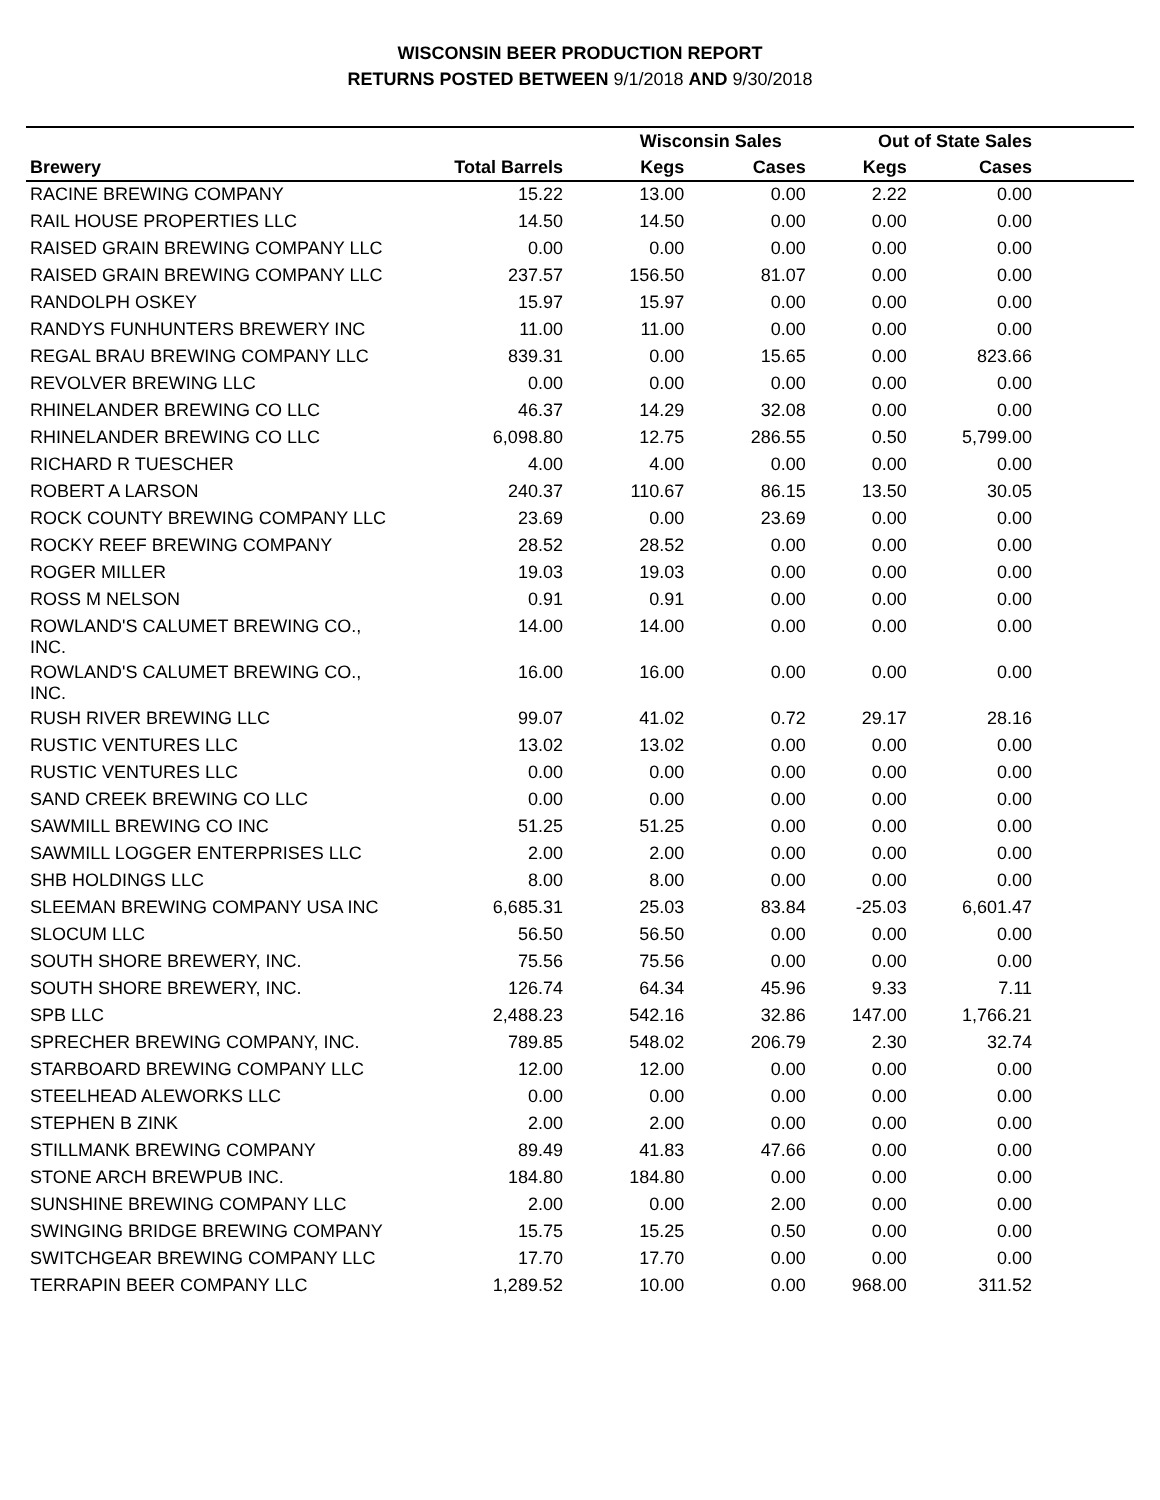WISCONSIN BEER PRODUCTION REPORT
RETURNS POSTED BETWEEN 9/1/2018 AND 9/30/2018
| | | Wisconsin Sales | | Out of State Sales | | |
| --- | --- | --- | --- | --- | --- | --- |
| Brewery | Total Barrels | Kegs | Cases | Kegs | Cases | |
| RACINE BREWING COMPANY | 15.22 | 13.00 | 0.00 | 2.22 | 0.00 | |
| RAIL HOUSE PROPERTIES LLC | 14.50 | 14.50 | 0.00 | 0.00 | 0.00 | |
| RAISED GRAIN BREWING COMPANY LLC | 0.00 | 0.00 | 0.00 | 0.00 | 0.00 | |
| RAISED GRAIN BREWING COMPANY LLC | 237.57 | 156.50 | 81.07 | 0.00 | 0.00 | |
| RANDOLPH OSKEY | 15.97 | 15.97 | 0.00 | 0.00 | 0.00 | |
| RANDYS FUNHUNTERS BREWERY INC | 11.00 | 11.00 | 0.00 | 0.00 | 0.00 | |
| REGAL BRAU BREWING COMPANY LLC | 839.31 | 0.00 | 15.65 | 0.00 | 823.66 | |
| REVOLVER BREWING LLC | 0.00 | 0.00 | 0.00 | 0.00 | 0.00 | |
| RHINELANDER BREWING CO LLC | 46.37 | 14.29 | 32.08 | 0.00 | 0.00 | |
| RHINELANDER BREWING CO LLC | 6,098.80 | 12.75 | 286.55 | 0.50 | 5,799.00 | |
| RICHARD R TUESCHER | 4.00 | 4.00 | 0.00 | 0.00 | 0.00 | |
| ROBERT A LARSON | 240.37 | 110.67 | 86.15 | 13.50 | 30.05 | |
| ROCK COUNTY BREWING COMPANY LLC | 23.69 | 0.00 | 23.69 | 0.00 | 0.00 | |
| ROCKY REEF BREWING COMPANY | 28.52 | 28.52 | 0.00 | 0.00 | 0.00 | |
| ROGER MILLER | 19.03 | 19.03 | 0.00 | 0.00 | 0.00 | |
| ROSS M NELSON | 0.91 | 0.91 | 0.00 | 0.00 | 0.00 | |
| ROWLAND'S CALUMET BREWING CO., INC. | 14.00 | 14.00 | 0.00 | 0.00 | 0.00 | |
| ROWLAND'S CALUMET BREWING CO., INC. | 16.00 | 16.00 | 0.00 | 0.00 | 0.00 | |
| RUSH RIVER BREWING LLC | 99.07 | 41.02 | 0.72 | 29.17 | 28.16 | |
| RUSTIC VENTURES LLC | 13.02 | 13.02 | 0.00 | 0.00 | 0.00 | |
| RUSTIC VENTURES LLC | 0.00 | 0.00 | 0.00 | 0.00 | 0.00 | |
| SAND CREEK BREWING CO LLC | 0.00 | 0.00 | 0.00 | 0.00 | 0.00 | |
| SAWMILL BREWING CO INC | 51.25 | 51.25 | 0.00 | 0.00 | 0.00 | |
| SAWMILL LOGGER ENTERPRISES LLC | 2.00 | 2.00 | 0.00 | 0.00 | 0.00 | |
| SHB HOLDINGS LLC | 8.00 | 8.00 | 0.00 | 0.00 | 0.00 | |
| SLEEMAN BREWING COMPANY USA INC | 6,685.31 | 25.03 | 83.84 | -25.03 | 6,601.47 | |
| SLOCUM LLC | 56.50 | 56.50 | 0.00 | 0.00 | 0.00 | |
| SOUTH SHORE BREWERY, INC. | 75.56 | 75.56 | 0.00 | 0.00 | 0.00 | |
| SOUTH SHORE BREWERY, INC. | 126.74 | 64.34 | 45.96 | 9.33 | 7.11 | |
| SPB LLC | 2,488.23 | 542.16 | 32.86 | 147.00 | 1,766.21 | |
| SPRECHER BREWING COMPANY, INC. | 789.85 | 548.02 | 206.79 | 2.30 | 32.74 | |
| STARBOARD BREWING COMPANY LLC | 12.00 | 12.00 | 0.00 | 0.00 | 0.00 | |
| STEELHEAD ALEWORKS LLC | 0.00 | 0.00 | 0.00 | 0.00 | 0.00 | |
| STEPHEN B ZINK | 2.00 | 2.00 | 0.00 | 0.00 | 0.00 | |
| STILLMANK BREWING COMPANY | 89.49 | 41.83 | 47.66 | 0.00 | 0.00 | |
| STONE ARCH BREWPUB INC. | 184.80 | 184.80 | 0.00 | 0.00 | 0.00 | |
| SUNSHINE BREWING COMPANY LLC | 2.00 | 0.00 | 2.00 | 0.00 | 0.00 | |
| SWINGING BRIDGE BREWING COMPANY | 15.75 | 15.25 | 0.50 | 0.00 | 0.00 | |
| SWITCHGEAR BREWING COMPANY LLC | 17.70 | 17.70 | 0.00 | 0.00 | 0.00 | |
| TERRAPIN BEER COMPANY LLC | 1,289.52 | 10.00 | 0.00 | 968.00 | 311.52 | |